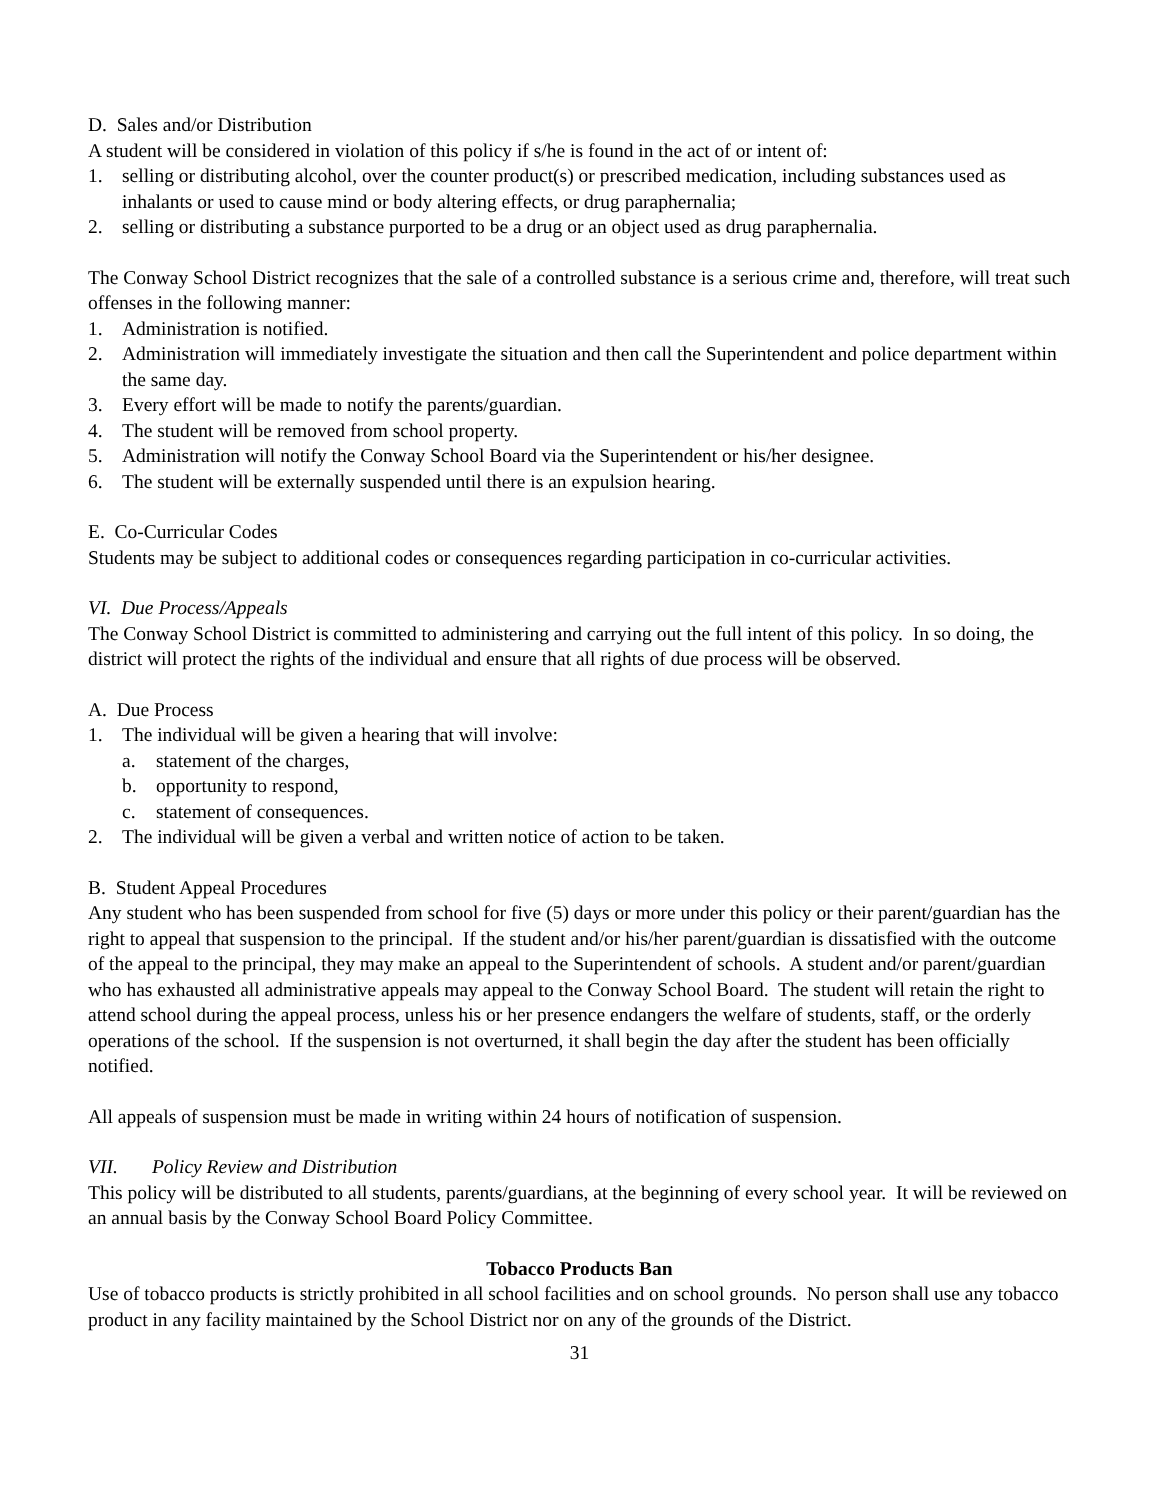D. Sales and/or Distribution
A student will be considered in violation of this policy if s/he is found in the act of or intent of:
1. selling or distributing alcohol, over the counter product(s) or prescribed medication, including substances used as inhalants or used to cause mind or body altering effects, or drug paraphernalia;
2. selling or distributing a substance purported to be a drug or an object used as drug paraphernalia.
The Conway School District recognizes that the sale of a controlled substance is a serious crime and, therefore, will treat such offenses in the following manner:
1. Administration is notified.
2. Administration will immediately investigate the situation and then call the Superintendent and police department within the same day.
3. Every effort will be made to notify the parents/guardian.
4. The student will be removed from school property.
5. Administration will notify the Conway School Board via the Superintendent or his/her designee.
6. The student will be externally suspended until there is an expulsion hearing.
E. Co-Curricular Codes
Students may be subject to additional codes or consequences regarding participation in co-curricular activities.
VI. Due Process/Appeals
The Conway School District is committed to administering and carrying out the full intent of this policy. In so doing, the district will protect the rights of the individual and ensure that all rights of due process will be observed.
A. Due Process
1. The individual will be given a hearing that will involve:
a. statement of the charges,
b. opportunity to respond,
c. statement of consequences.
2. The individual will be given a verbal and written notice of action to be taken.
B. Student Appeal Procedures
Any student who has been suspended from school for five (5) days or more under this policy or their parent/guardian has the right to appeal that suspension to the principal. If the student and/or his/her parent/guardian is dissatisfied with the outcome of the appeal to the principal, they may make an appeal to the Superintendent of schools. A student and/or parent/guardian who has exhausted all administrative appeals may appeal to the Conway School Board. The student will retain the right to attend school during the appeal process, unless his or her presence endangers the welfare of students, staff, or the orderly operations of the school. If the suspension is not overturned, it shall begin the day after the student has been officially notified.
All appeals of suspension must be made in writing within 24 hours of notification of suspension.
VII. Policy Review and Distribution
This policy will be distributed to all students, parents/guardians, at the beginning of every school year. It will be reviewed on an annual basis by the Conway School Board Policy Committee.
Tobacco Products Ban
Use of tobacco products is strictly prohibited in all school facilities and on school grounds. No person shall use any tobacco product in any facility maintained by the School District nor on any of the grounds of the District.
31